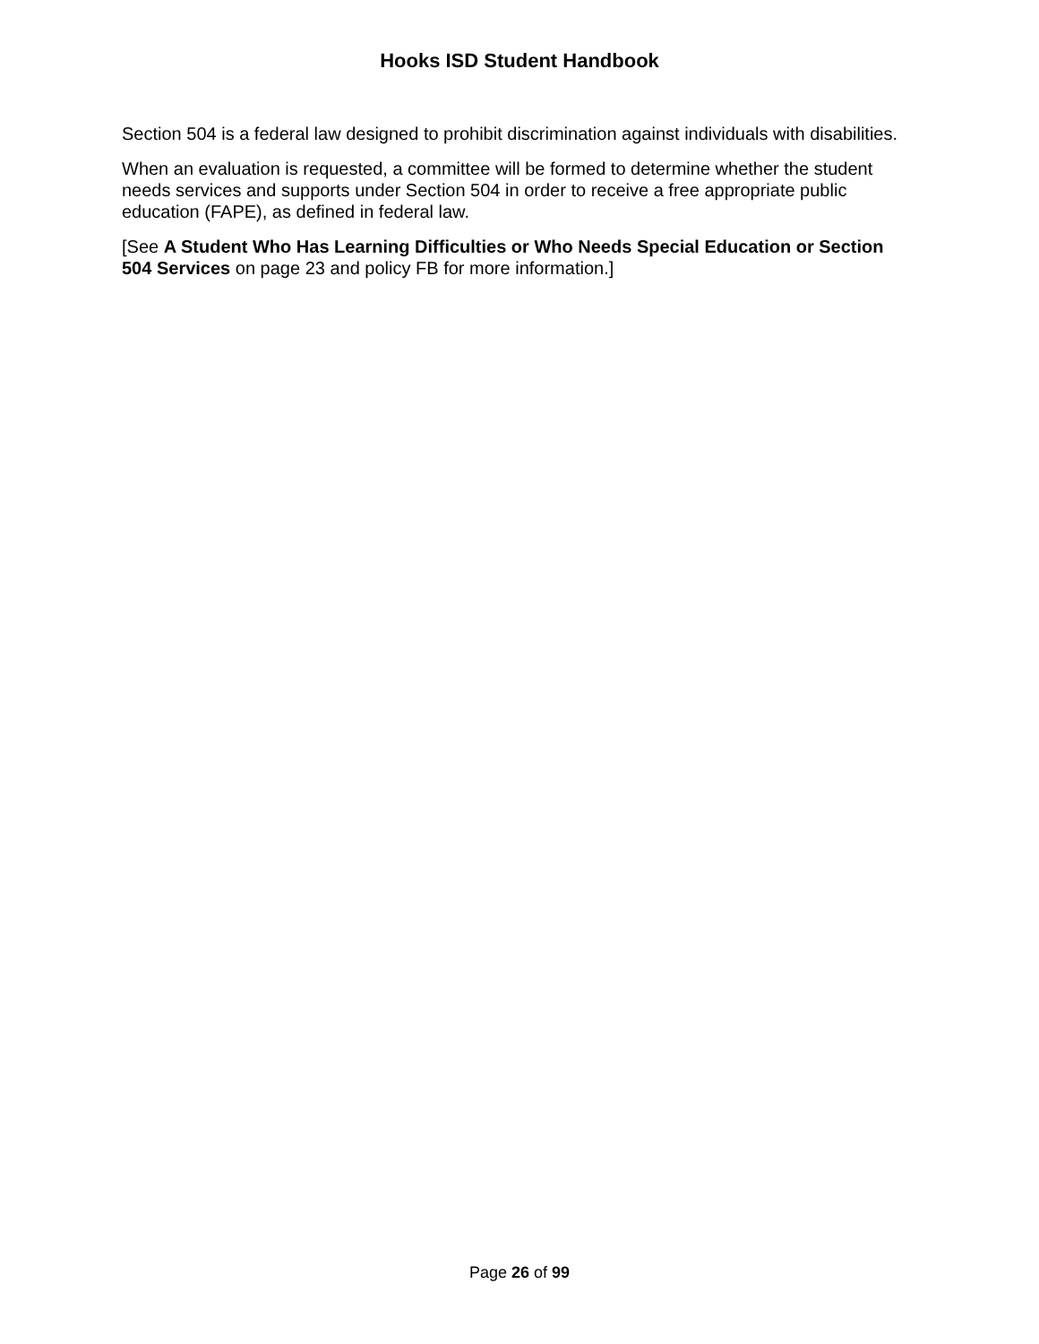Hooks ISD Student Handbook
Section 504 is a federal law designed to prohibit discrimination against individuals with disabilities.
When an evaluation is requested, a committee will be formed to determine whether the student needs services and supports under Section 504 in order to receive a free appropriate public education (FAPE), as defined in federal law.
[See A Student Who Has Learning Difficulties or Who Needs Special Education or Section 504 Services on page 23 and policy FB for more information.]
Page 26 of 99